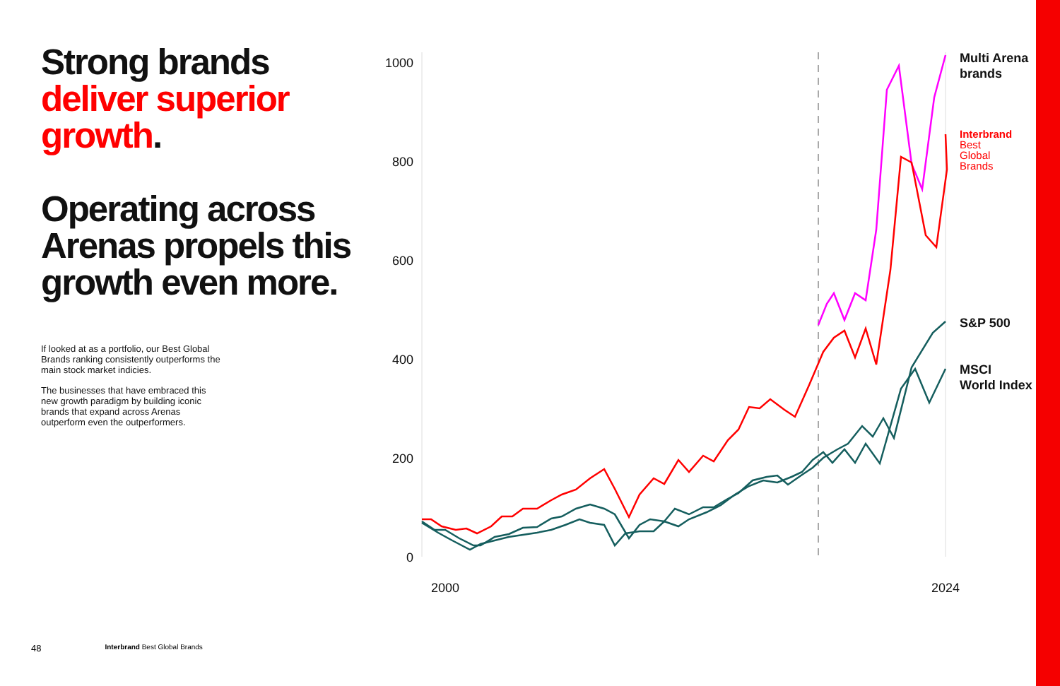Strong brands deliver superior growth.
Operating across Arenas propels this growth even more.
If looked at as a portfolio, our Best Global Brands ranking consistently outperforms the main stock market indicies.
The businesses that have embraced this new growth paradigm by building iconic brands that expand across Arenas outperform even the outperformers.
1000
800
600
400
200
0
2000
2024
Multi Arena
brands
S&P 500
MSCI
World Index
Interbrand
Best
Global
Brands
48
Interbrand Best Global Brands